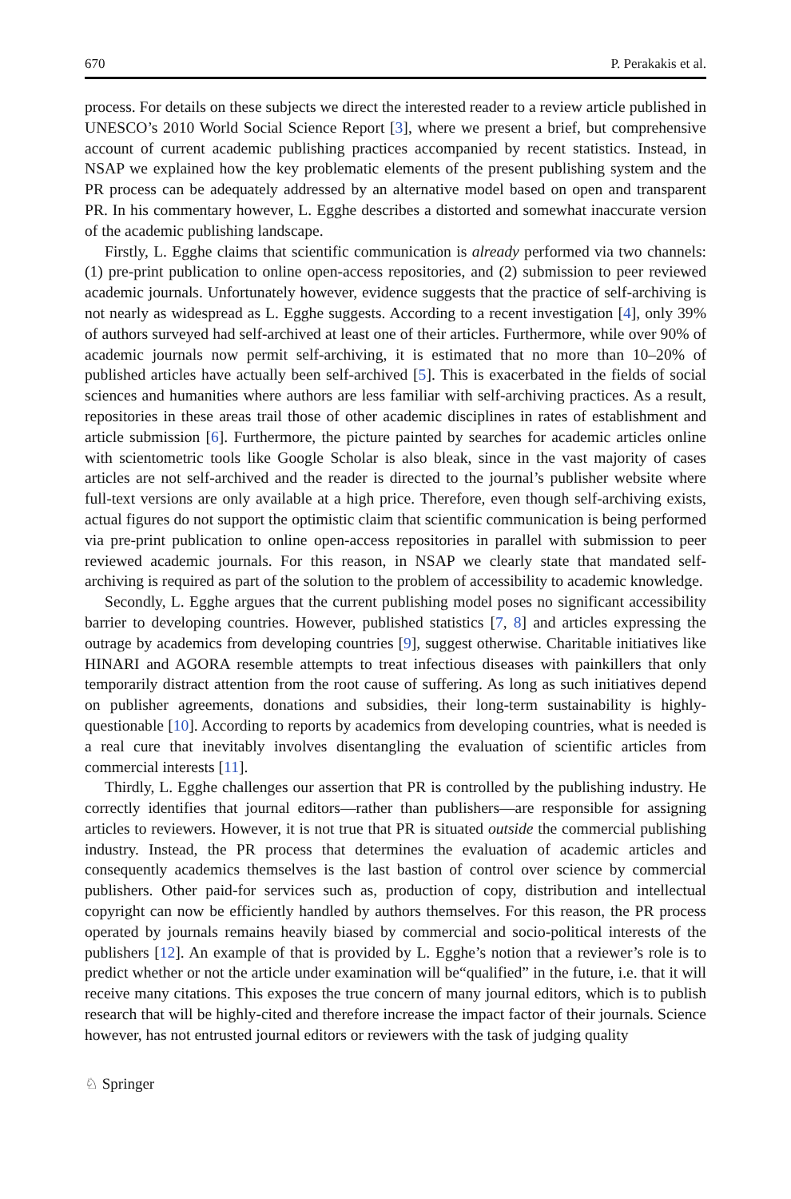670 P. Perakakis et al.
process. For details on these subjects we direct the interested reader to a review article published in UNESCO’s 2010 World Social Science Report [3], where we present a brief, but comprehensive account of current academic publishing practices accompanied by recent statistics. Instead, in NSAP we explained how the key problematic elements of the present publishing system and the PR process can be adequately addressed by an alternative model based on open and transparent PR. In his commentary however, L. Egghe describes a distorted and somewhat inaccurate version of the academic publishing landscape.
Firstly, L. Egghe claims that scientific communication is already performed via two channels: (1) pre-print publication to online open-access repositories, and (2) submission to peer reviewed academic journals. Unfortunately however, evidence suggests that the practice of self-archiving is not nearly as widespread as L. Egghe suggests. According to a recent investigation [4], only 39% of authors surveyed had self-archived at least one of their articles. Furthermore, while over 90% of academic journals now permit self-archiving, it is estimated that no more than 10–20% of published articles have actually been self-archived [5]. This is exacerbated in the fields of social sciences and humanities where authors are less familiar with self-archiving practices. As a result, repositories in these areas trail those of other academic disciplines in rates of establishment and article submission [6]. Furthermore, the picture painted by searches for academic articles online with scientometric tools like Google Scholar is also bleak, since in the vast majority of cases articles are not self-archived and the reader is directed to the journal’s publisher website where full-text versions are only available at a high price. Therefore, even though self-archiving exists, actual figures do not support the optimistic claim that scientific communication is being performed via pre-print publication to online open-access repositories in parallel with submission to peer reviewed academic journals. For this reason, in NSAP we clearly state that mandated self-archiving is required as part of the solution to the problem of accessibility to academic knowledge.
Secondly, L. Egghe argues that the current publishing model poses no significant accessibility barrier to developing countries. However, published statistics [7, 8] and articles expressing the outrage by academics from developing countries [9], suggest otherwise. Charitable initiatives like HINARI and AGORA resemble attempts to treat infectious diseases with painkillers that only temporarily distract attention from the root cause of suffering. As long as such initiatives depend on publisher agreements, donations and subsidies, their long-term sustainability is highly-questionable [10]. According to reports by academics from developing countries, what is needed is a real cure that inevitably involves disentangling the evaluation of scientific articles from commercial interests [11].
Thirdly, L. Egghe challenges our assertion that PR is controlled by the publishing industry. He correctly identifies that journal editors—rather than publishers—are responsible for assigning articles to reviewers. However, it is not true that PR is situated outside the commercial publishing industry. Instead, the PR process that determines the evaluation of academic articles and consequently academics themselves is the last bastion of control over science by commercial publishers. Other paid-for services such as, production of copy, distribution and intellectual copyright can now be efficiently handled by authors themselves. For this reason, the PR process operated by journals remains heavily biased by commercial and socio-political interests of the publishers [12]. An example of that is provided by L. Egghe’s notion that a reviewer’s role is to predict whether or not the article under examination will be“qualified” in the future, i.e. that it will receive many citations. This exposes the true concern of many journal editors, which is to publish research that will be highly-cited and therefore increase the impact factor of their journals. Science however, has not entrusted journal editors or reviewers with the task of judging quality
♘ Springer